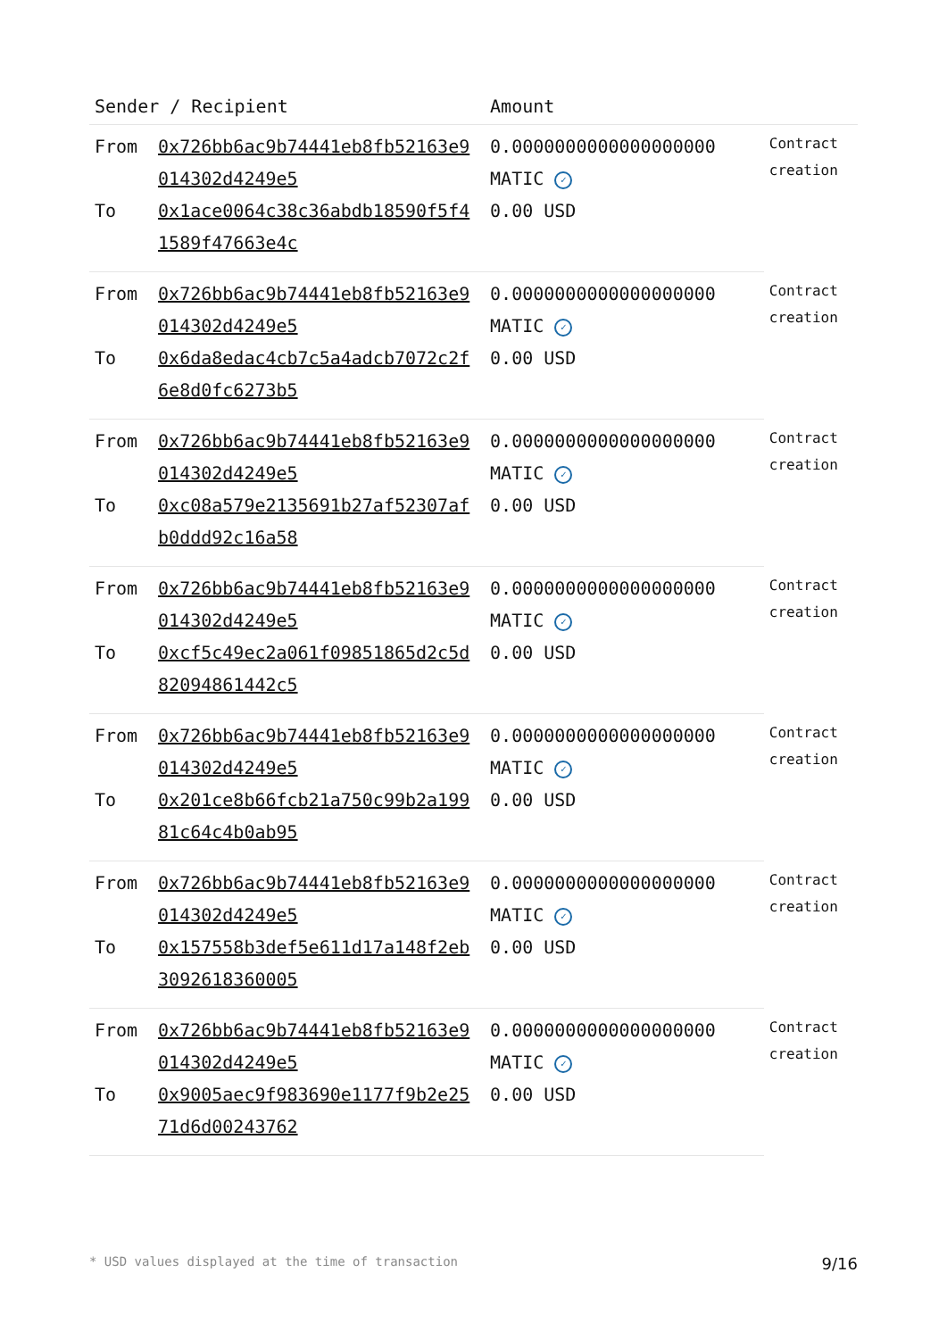| Sender / Recipient | | Amount | |
| --- | --- | --- | --- |
| From | 0x726bb6ac9b74441eb8fb52163e9014302d4249e5 | 0.0000000000000000000 MATIC ✓ | Contract creation |
| To | 0x1ace0064c38c36abdb18590f5f41589f47663e4c | 0.00 USD | |
| From | 0x726bb6ac9b74441eb8fb52163e9014302d4249e5 | 0.0000000000000000000 MATIC ✓ | Contract creation |
| To | 0x6da8edac4cb7c5a4adcb7072c2f6e8d0fc6273b5 | 0.00 USD | |
| From | 0x726bb6ac9b74441eb8fb52163e9014302d4249e5 | 0.0000000000000000000 MATIC ✓ | Contract creation |
| To | 0xc08a579e2135691b27af52307afb0ddd92c16a58 | 0.00 USD | |
| From | 0x726bb6ac9b74441eb8fb52163e9014302d4249e5 | 0.0000000000000000000 MATIC ✓ | Contract creation |
| To | 0xcf5c49ec2a061f09851865d2c5d82094861442c5 | 0.00 USD | |
| From | 0x726bb6ac9b74441eb8fb52163e9014302d4249e5 | 0.0000000000000000000 MATIC ✓ | Contract creation |
| To | 0x201ce8b66fcb21a750c99b2a19981c64c4b0ab95 | 0.00 USD | |
| From | 0x726bb6ac9b74441eb8fb52163e9014302d4249e5 | 0.0000000000000000000 MATIC ✓ | Contract creation |
| To | 0x157558b3def5e611d17a148f2eb3092618360005 | 0.00 USD | |
| From | 0x726bb6ac9b74441eb8fb52163e9014302d4249e5 | 0.0000000000000000000 MATIC ✓ | Contract creation |
| To | 0x9005aec9f983690e1177f9b2e2571d6d00243762 | 0.00 USD | |
* USD values displayed at the time of transaction 9/16